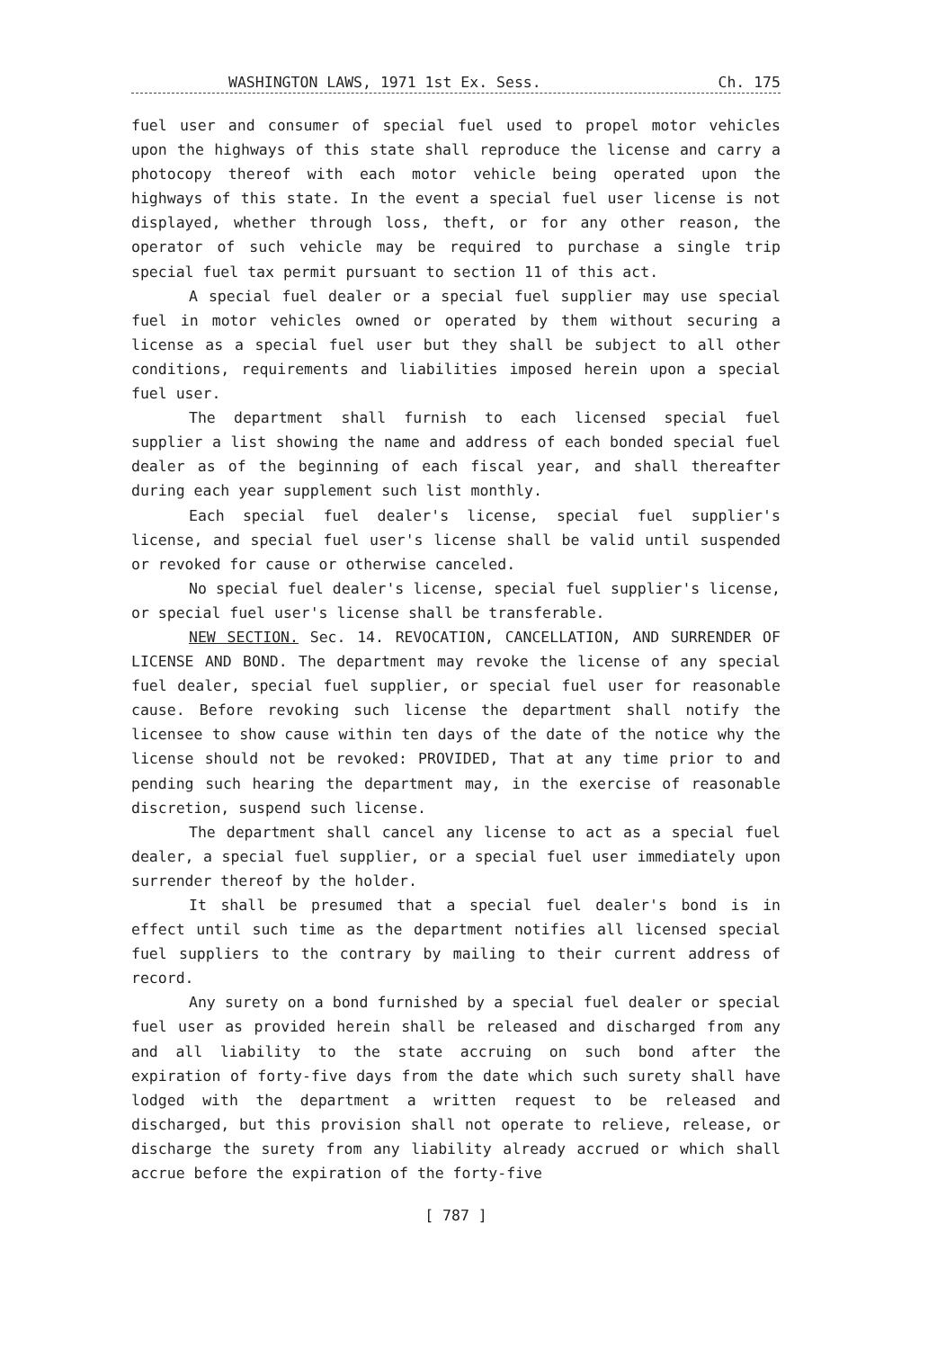WASHINGTON LAWS, 1971 1st Ex. Sess. Ch. 175
fuel user and consumer of special fuel used to propel motor vehicles upon the highways of this state shall reproduce the license and carry a photocopy thereof with each motor vehicle being operated upon the highways of this state. In the event a special fuel user license is not displayed, whether through loss, theft, or for any other reason, the operator of such vehicle may be required to purchase a single trip special fuel tax permit pursuant to section 11 of this act.
A special fuel dealer or a special fuel supplier may use special fuel in motor vehicles owned or operated by them without securing a license as a special fuel user but they shall be subject to all other conditions, requirements and liabilities imposed herein upon a special fuel user.
The department shall furnish to each licensed special fuel supplier a list showing the name and address of each bonded special fuel dealer as of the beginning of each fiscal year, and shall thereafter during each year supplement such list monthly.
Each special fuel dealer's license, special fuel supplier's license, and special fuel user's license shall be valid until suspended or revoked for cause or otherwise canceled.
No special fuel dealer's license, special fuel supplier's license, or special fuel user's license shall be transferable.
NEW SECTION. Sec. 14. REVOCATION, CANCELLATION, AND SURRENDER OF LICENSE AND BOND. The department may revoke the license of any special fuel dealer, special fuel supplier, or special fuel user for reasonable cause. Before revoking such license the department shall notify the licensee to show cause within ten days of the date of the notice why the license should not be revoked: PROVIDED, That at any time prior to and pending such hearing the department may, in the exercise of reasonable discretion, suspend such license.
The department shall cancel any license to act as a special fuel dealer, a special fuel supplier, or a special fuel user immediately upon surrender thereof by the holder.
It shall be presumed that a special fuel dealer's bond is in effect until such time as the department notifies all licensed special fuel suppliers to the contrary by mailing to their current address of record.
Any surety on a bond furnished by a special fuel dealer or special fuel user as provided herein shall be released and discharged from any and all liability to the state accruing on such bond after the expiration of forty-five days from the date which such surety shall have lodged with the department a written request to be released and discharged, but this provision shall not operate to relieve, release, or discharge the surety from any liability already accrued or which shall accrue before the expiration of the forty-five
[ 787 ]